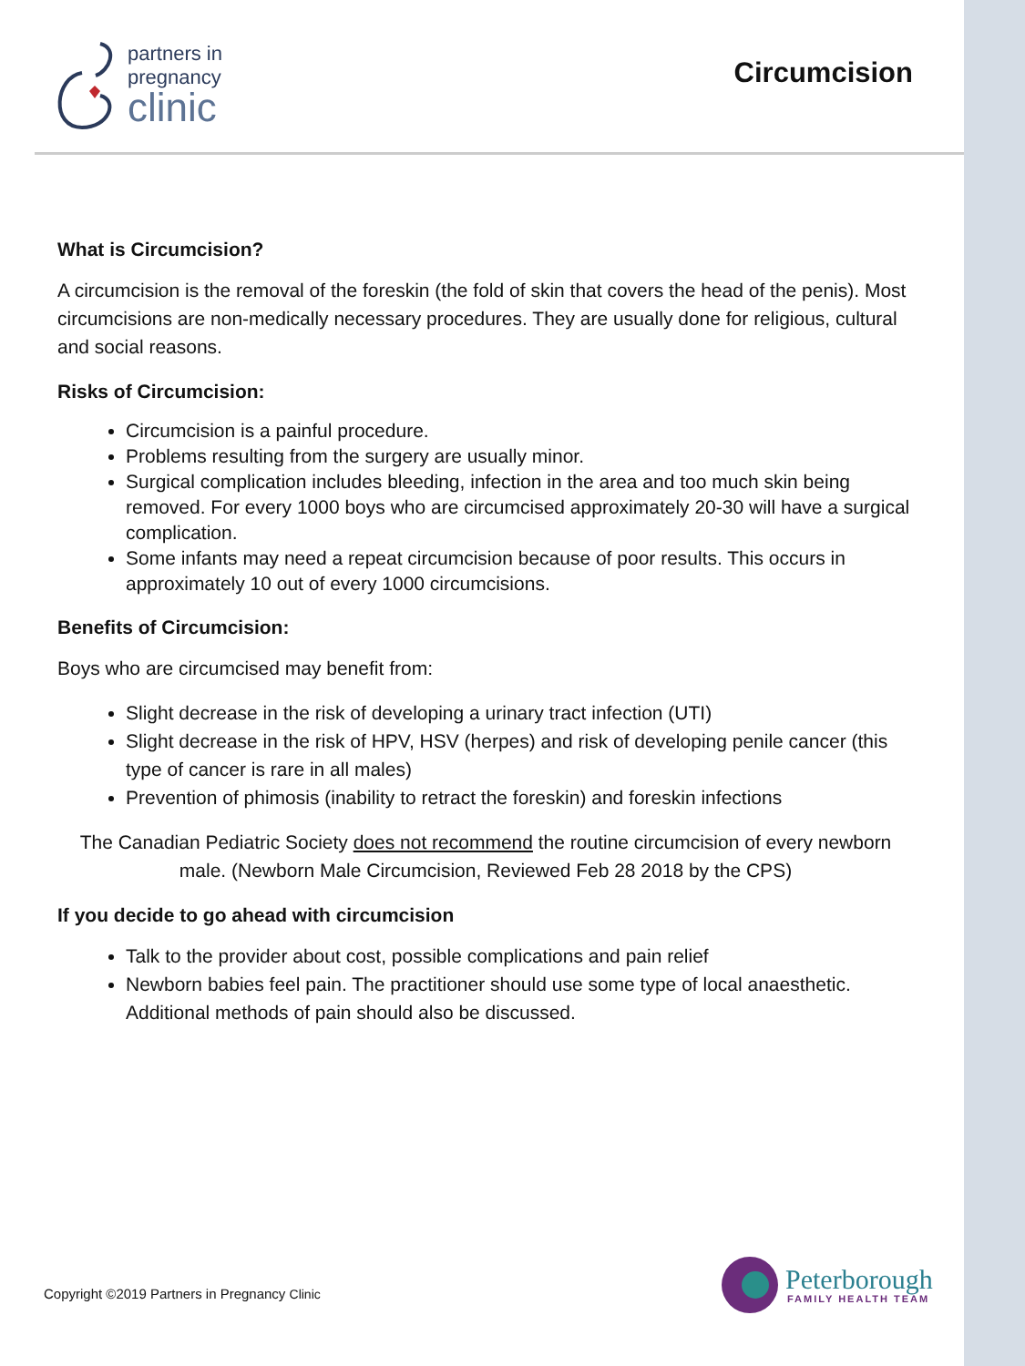partners in
pregnancy
clinic
Circumcision
What is Circumcision?
A circumcision is the removal of the foreskin (the fold of skin that covers the head of the penis). Most circumcisions are non-medically necessary procedures. They are usually done for religious, cultural and social reasons.
Risks of Circumcision:
Circumcision is a painful procedure.
Problems resulting from the surgery are usually minor.
Surgical complication includes bleeding, infection in the area and too much skin being removed. For every 1000 boys who are circumcised approximately 20-30 will have a surgical complication.
Some infants may need a repeat circumcision because of poor results. This occurs in approximately 10 out of every 1000 circumcisions.
Benefits of Circumcision:
Boys who are circumcised may benefit from:
Slight decrease in the risk of developing a urinary tract infection (UTI)
Slight decrease in the risk of HPV, HSV (herpes) and risk of developing penile cancer (this type of cancer is rare in all males)
Prevention of phimosis (inability to retract the foreskin) and foreskin infections
The Canadian Pediatric Society does not recommend the routine circumcision of every newborn male. (Newborn Male Circumcision, Reviewed Feb 28 2018 by the CPS)
If you decide to go ahead with circumcision
Talk to the provider about cost, possible complications and pain relief
Newborn babies feel pain. The practitioner should use some type of local anaesthetic. Additional methods of pain should also be discussed.
Copyright ©2019 Partners in Pregnancy Clinic
Peterborough
FAMILY HEALTH TEAM